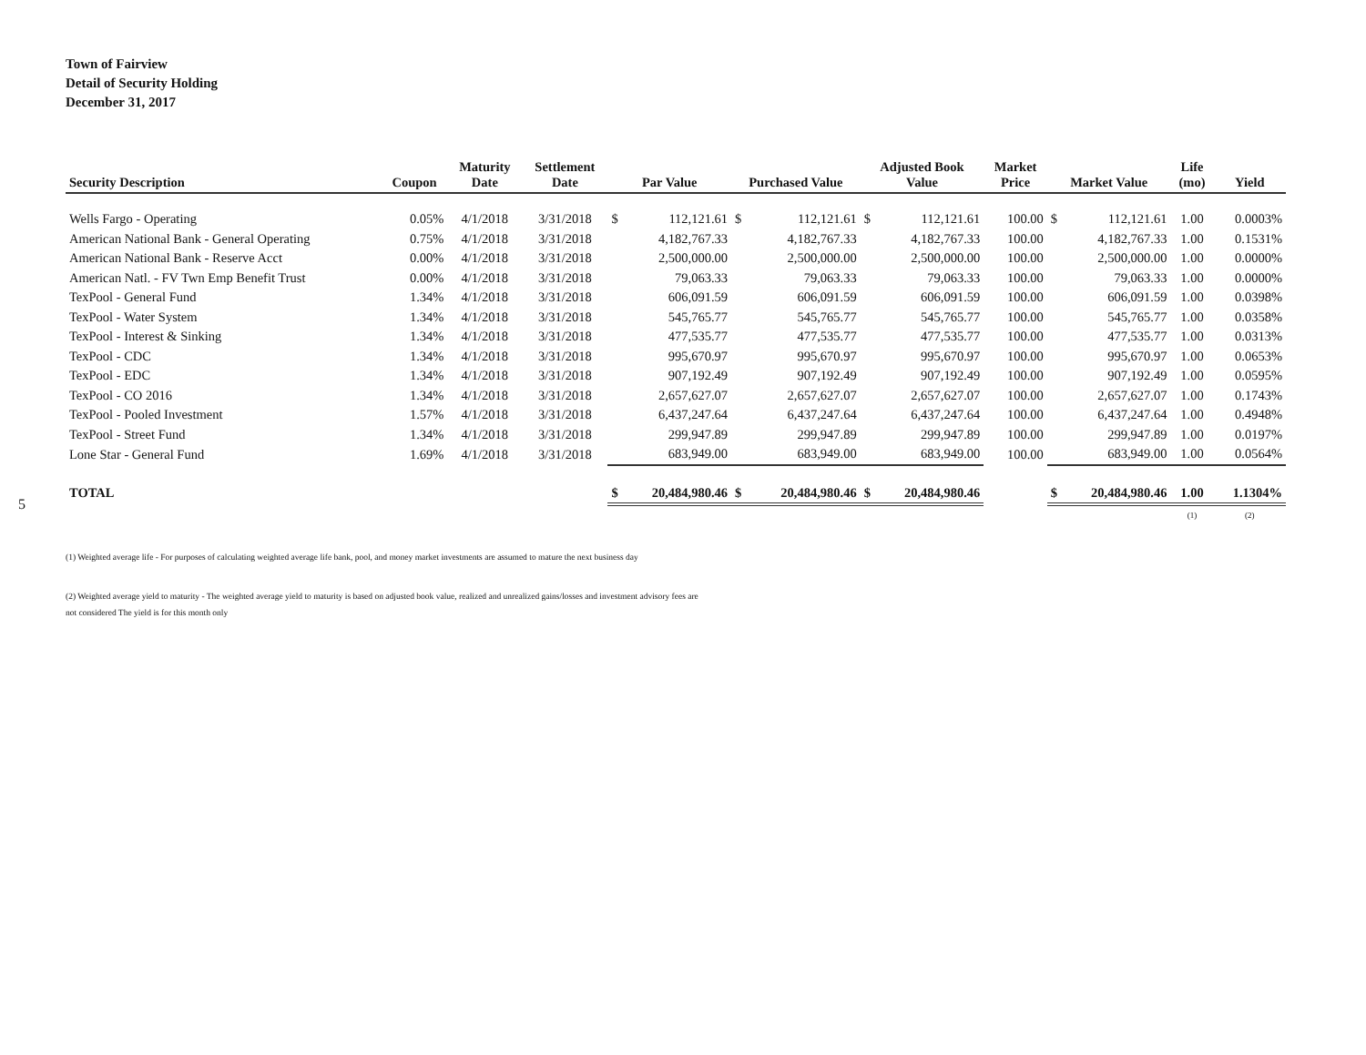5
Town of Fairview
Detail of Security Holding
December 31, 2017
| Security Description | Coupon | Maturity Date | Settlement Date | Par Value | | Purchased Value | | Adjusted Book Value | | Market Price | Market Value | | Life (mo) | Yield |
| --- | --- | --- | --- | --- | --- | --- | --- | --- | --- | --- | --- | --- | --- | --- |
| Wells Fargo - Operating | 0.05% | 4/1/2018 | 3/31/2018 | $ | 112,121.61 | $ | 112,121.61 | $ | 112,121.61 | 100.00 | $ | 112,121.61 | 1.00 | 0.0003% |
| American National Bank - General Operating | 0.75% | 4/1/2018 | 3/31/2018 | | 4,182,767.33 | | 4,182,767.33 | | 4,182,767.33 | 100.00 | | 4,182,767.33 | 1.00 | 0.1531% |
| American National Bank - Reserve Acct | 0.00% | 4/1/2018 | 3/31/2018 | | 2,500,000.00 | | 2,500,000.00 | | 2,500,000.00 | 100.00 | | 2,500,000.00 | 1.00 | 0.0000% |
| American Natl. - FV Twn Emp Benefit Trust | 0.00% | 4/1/2018 | 3/31/2018 | | 79,063.33 | | 79,063.33 | | 79,063.33 | 100.00 | | 79,063.33 | 1.00 | 0.0000% |
| TexPool - General Fund | 1.34% | 4/1/2018 | 3/31/2018 | | 606,091.59 | | 606,091.59 | | 606,091.59 | 100.00 | | 606,091.59 | 1.00 | 0.0398% |
| TexPool - Water System | 1.34% | 4/1/2018 | 3/31/2018 | | 545,765.77 | | 545,765.77 | | 545,765.77 | 100.00 | | 545,765.77 | 1.00 | 0.0358% |
| TexPool - Interest & Sinking | 1.34% | 4/1/2018 | 3/31/2018 | | 477,535.77 | | 477,535.77 | | 477,535.77 | 100.00 | | 477,535.77 | 1.00 | 0.0313% |
| TexPool - CDC | 1.34% | 4/1/2018 | 3/31/2018 | | 995,670.97 | | 995,670.97 | | 995,670.97 | 100.00 | | 995,670.97 | 1.00 | 0.0653% |
| TexPool - EDC | 1.34% | 4/1/2018 | 3/31/2018 | | 907,192.49 | | 907,192.49 | | 907,192.49 | 100.00 | | 907,192.49 | 1.00 | 0.0595% |
| TexPool - CO 2016 | 1.34% | 4/1/2018 | 3/31/2018 | | 2,657,627.07 | | 2,657,627.07 | | 2,657,627.07 | 100.00 | | 2,657,627.07 | 1.00 | 0.1743% |
| TexPool - Pooled Investment | 1.57% | 4/1/2018 | 3/31/2018 | | 6,437,247.64 | | 6,437,247.64 | | 6,437,247.64 | 100.00 | | 6,437,247.64 | 1.00 | 0.4948% |
| TexPool - Street Fund | 1.34% | 4/1/2018 | 3/31/2018 | | 299,947.89 | | 299,947.89 | | 299,947.89 | 100.00 | | 299,947.89 | 1.00 | 0.0197% |
| Lone Star - General Fund | 1.69% | 4/1/2018 | 3/31/2018 | | 683,949.00 | | 683,949.00 | | 683,949.00 | 100.00 | | 683,949.00 | 1.00 | 0.0564% |
| TOTAL | | | | $ | 20,484,980.46 | $ | 20,484,980.46 | $ | 20,484,980.46 | | $ | 20,484,980.46 | 1.00 | 1.1304% |
| | | | | | | | | | | | | | (1) | (2) |
(1) Weighted average life - For purposes of calculating weighted average life bank, pool, and money market investments are assumed to mature the next business day
(2) Weighted average yield to maturity - The weighted average yield to maturity is based on adjusted book value, realized and unrealized gains/losses and investment advisory fees are
not considered The yield is for this month only